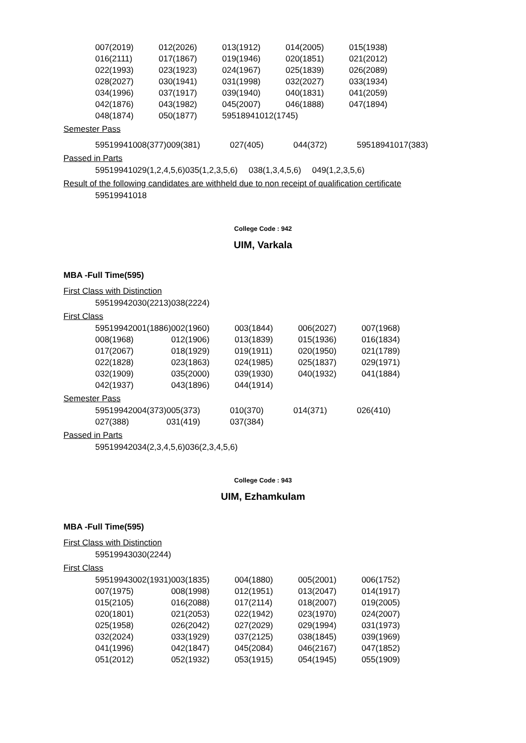| 007(2019) | 012(2026) | 013(1912) | 014(2005) | 015(1938) |
| 016(2111) | 017(1867) | 019(1946) | 020(1851) | 021(2012) |
| 022(1993) | 023(1923) | 024(1967) | 025(1839) | 026(2089) |
| 028(2027) | 030(1941) | 031(1998) | 032(2027) | 033(1934) |
| 034(1996) | 037(1917) | 039(1940) | 040(1831) | 041(2059) |
| 042(1876) | 043(1982) | 045(2007) | 046(1888) | 047(1894) |
| 048(1874) | 050(1877) | 59518941012(1745) | | |
Semester Pass
| 59519941008(377) | 009(381) | 027(405) | 044(372) | 59518941017(383) |
Passed in Parts
| 59519941029(1,2,4,5,6) | 035(1,2,3,5,6) | 038(1,3,4,5,6) | 049(1,2,3,5,6) |
Result of the following candidates are withheld due to non receipt of qualification certificate
| 59519941018 |
College Code : 942
UIM, Varkala
MBA -Full Time(595)
First Class with Distinction
| 59519942030(2213) | 038(2224) |
First Class
| 59519942001(1886) | 002(1960) | 003(1844) | 006(2027) | 007(1968) |
| 008(1968) | 012(1906) | 013(1839) | 015(1936) | 016(1834) |
| 017(2067) | 018(1929) | 019(1911) | 020(1950) | 021(1789) |
| 022(1828) | 023(1863) | 024(1985) | 025(1837) | 029(1971) |
| 032(1909) | 035(2000) | 039(1930) | 040(1932) | 041(1884) |
| 042(1937) | 043(1896) | 044(1914) | | |
Semester Pass
| 59519942004(373) | 005(373) | 010(370) | 014(371) | 026(410) |
| 027(388) | 031(419) | 037(384) | | |
Passed in Parts
| 59519942034(2,3,4,5,6) | 036(2,3,4,5,6) |
College Code : 943
UIM, Ezhamkulam
MBA -Full Time(595)
First Class with Distinction
| 59519943030(2244) |
First Class
| 59519943002(1931) | 003(1835) | 004(1880) | 005(2001) | 006(1752) |
| 007(1975) | 008(1998) | 012(1951) | 013(2047) | 014(1917) |
| 015(2105) | 016(2088) | 017(2114) | 018(2007) | 019(2005) |
| 020(1801) | 021(2053) | 022(1942) | 023(1970) | 024(2007) |
| 025(1958) | 026(2042) | 027(2029) | 029(1994) | 031(1973) |
| 032(2024) | 033(1929) | 037(2125) | 038(1845) | 039(1969) |
| 041(1996) | 042(1847) | 045(2084) | 046(2167) | 047(1852) |
| 051(2012) | 052(1932) | 053(1915) | 054(1945) | 055(1909) |